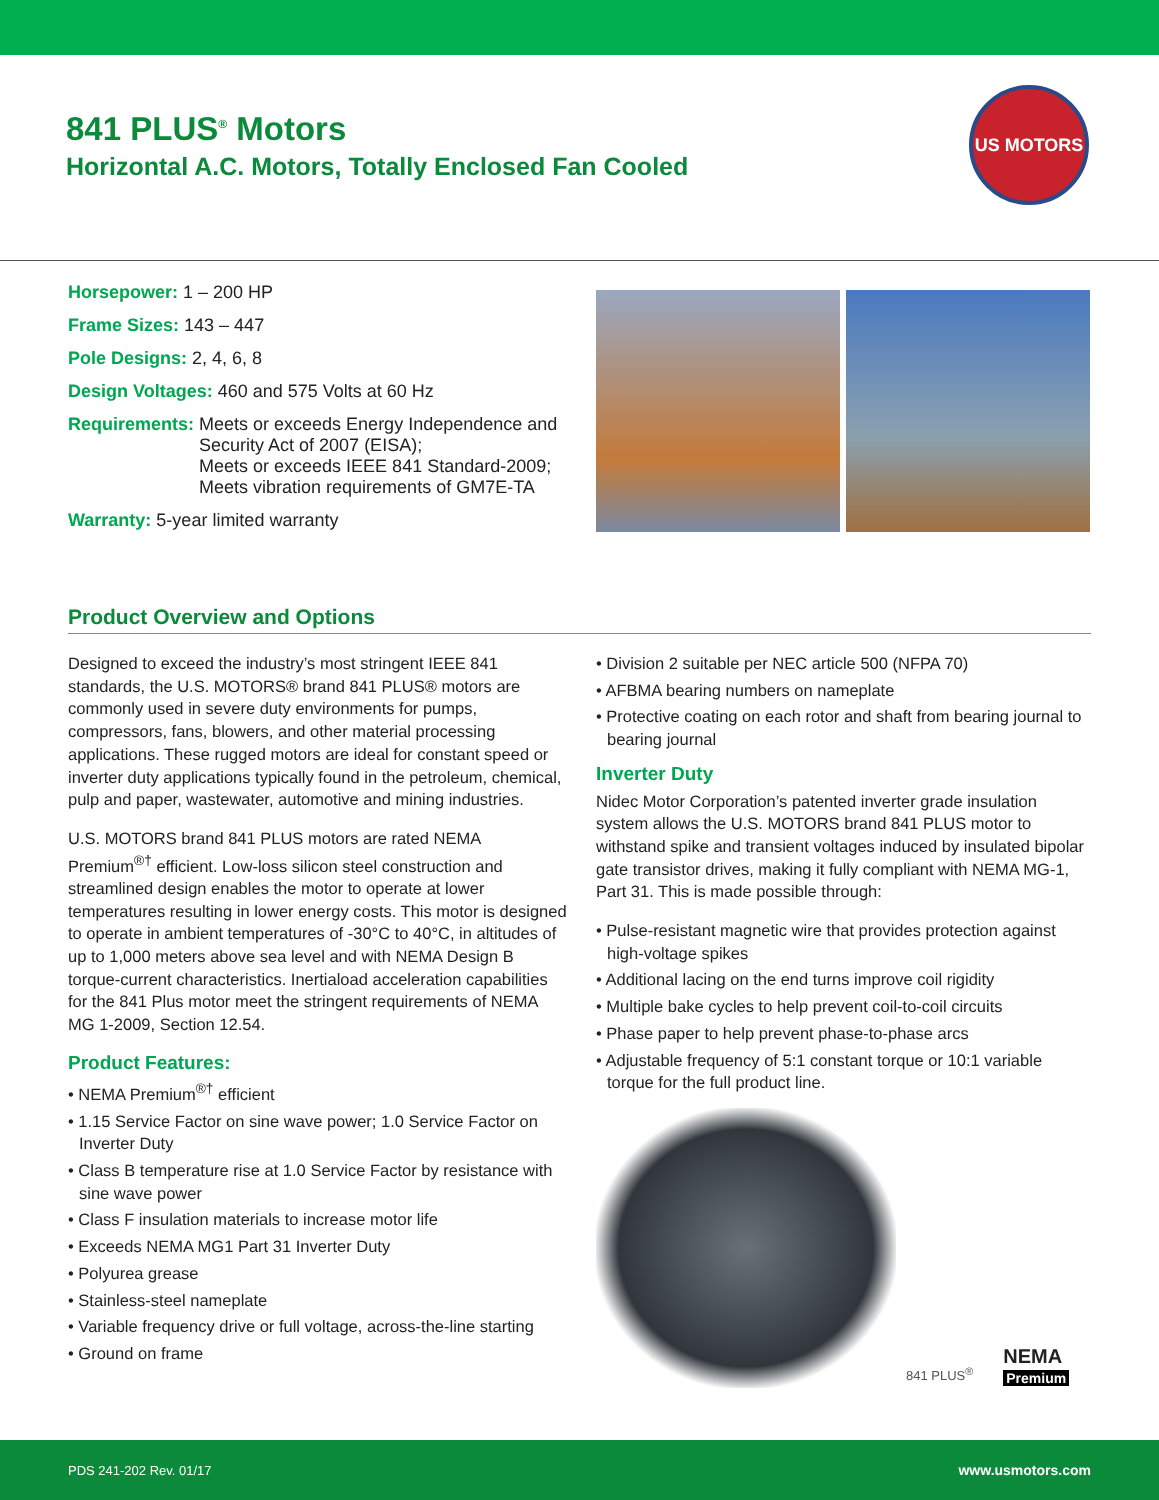841 PLUS<sup>®</sup> Motors
Horizontal A.C. Motors, Totally Enclosed Fan Cooled
US MOTORS
Horsepower: 1 – 200 HP
Frame Sizes: 143 – 447
Pole Designs: 2, 4, 6, 8
Design Voltages: 460 and 575 Volts at 60 Hz
Requirements: Meets or exceeds Energy Independence and Security Act of 2007 (EISA);
Meets or exceeds IEEE 841 Standard-2009;
Meets vibration requirements of GM7E-TA
Warranty: 5-year limited warranty
Product Overview and Options
Designed to exceed the industry’s most stringent IEEE 841 standards, the U.S. MOTORS® brand 841 PLUS® motors are commonly used in severe duty environments for pumps, compressors, fans, blowers, and other material processing applications. These rugged motors are ideal for constant speed or inverter duty applications typically found in the petroleum, chemical, pulp and paper, wastewater, automotive and mining industries.
U.S. MOTORS brand 841 PLUS motors are rated NEMA Premium<sup>®†</sup> efficient. Low-loss silicon steel construction and streamlined design enables the motor to operate at lower temperatures resulting in lower energy costs. This motor is designed to operate in ambient temperatures of -30°C to 40°C, in altitudes of up to 1,000 meters above sea level and with NEMA Design B torque-current characteristics. Inertiaload acceleration capabilities for the 841 Plus motor meet the stringent requirements of NEMA MG 1-2009, Section 12.54.
Product Features:
• NEMA Premium<sup>®†</sup> efficient
• 1.15 Service Factor on sine wave power; 1.0 Service Factor on Inverter Duty
• Class B temperature rise at 1.0 Service Factor by resistance with sine wave power
• Class F insulation materials to increase motor life
• Exceeds NEMA MG1 Part 31 Inverter Duty
• Polyurea grease
• Stainless-steel nameplate
• Variable frequency drive or full voltage, across-the-line starting
• Ground on frame
• Division 2 suitable per NEC article 500 (NFPA 70)
• AFBMA bearing numbers on nameplate
• Protective coating on each rotor and shaft from bearing journal to bearing journal
Inverter Duty
Nidec Motor Corporation’s patented inverter grade insulation system allows the U.S. MOTORS brand 841 PLUS motor to withstand spike and transient voltages induced by insulated bipolar gate transistor drives, making it fully compliant with NEMA MG-1, Part 31. This is made possible through:
• Pulse-resistant magnetic wire that provides protection against high-voltage spikes
• Additional lacing on the end turns improve coil rigidity
• Multiple bake cycles to help prevent coil-to-coil circuits
• Phase paper to help prevent phase-to-phase arcs
• Adjustable frequency of 5:1 constant torque or 10:1 variable torque for the full product line.
841 PLUS<sup>®</sup> NEMA
Premium
PDS 241-202 Rev. 01/17 www.usmotors.com